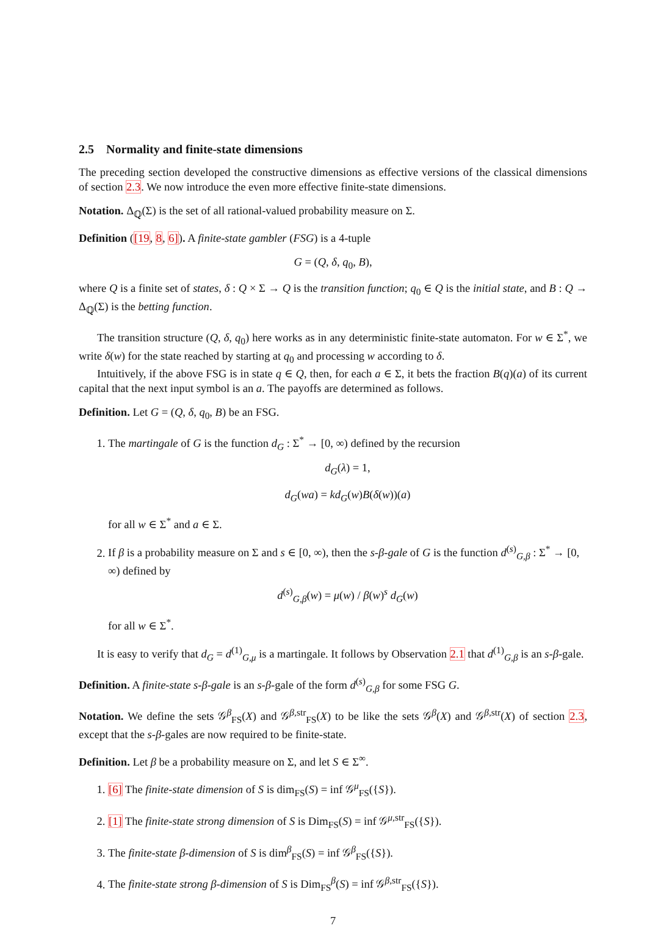2.5 Normality and finite-state dimensions
The preceding section developed the constructive dimensions as effective versions of the classical dimensions of section 2.3. We now introduce the even more effective finite-state dimensions.
Notation. Δ<sub>ℚ</sub>(Σ) is the set of all rational-valued probability measure on Σ.
Definition ([19, 8, 6]). A finite-state gambler (FSG) is a 4-tuple
G = (Q, δ, q<sub>0</sub>, B),
where Q is a finite set of states, δ : Q × Σ → Q is the transition function; q<sub>0</sub> ∈ Q is the initial state, and B : Q → Δ<sub>ℚ</sub>(Σ) is the betting function.
The transition structure (Q, δ, q<sub>0</sub>) here works as in any deterministic finite-state automaton. For w ∈ Σ<sup>*</sup>, we write δ(w) for the state reached by starting at q<sub>0</sub> and processing w according to δ.
Intuitively, if the above FSG is in state q ∈ Q, then, for each a ∈ Σ, it bets the fraction B(q)(a) of its current capital that the next input symbol is an a. The payoffs are determined as follows.
Definition. Let G = (Q, δ, q<sub>0</sub>, B) be an FSG.
1. The martingale of G is the function d<sub>G</sub> : Σ<sup>*</sup> → [0, ∞) defined by the recursion
d<sub>G</sub>(λ) = 1,
d<sub>G</sub>(wa) = kd<sub>G</sub>(w)B(δ(w))(a)
for all w ∈ Σ<sup>*</sup> and a ∈ Σ.
2. If β is a probability measure on Σ and s ∈ [0, ∞), then the s-β-gale of G is the function d<sup>(s)</sup><sub>G,β</sub> : Σ<sup>*</sup> → [0, ∞) defined by
d<sup>(s)</sup><sub>G,β</sub>(w) = μ(w) / β(w)<sup>s</sup> d<sub>G</sub>(w)
for all w ∈ Σ<sup>*</sup>.
It is easy to verify that d<sub>G</sub> = d<sup>(1)</sup><sub>G,μ</sub> is a martingale. It follows by Observation 2.1 that d<sup>(1)</sup><sub>G,β</sub> is an s-β-gale.
Definition. A finite-state s-β-gale is an s-β-gale of the form d<sup>(s)</sup><sub>G,β</sub> for some FSG G.
Notation. We define the sets 𝒢<sup>β</sup><sub>FS</sub>(X) and 𝒢<sup>β,str</sup><sub>FS</sub>(X) to be like the sets 𝒢<sup>β</sup>(X) and 𝒢<sup>β,str</sup>(X) of section 2.3, except that the s-β-gales are now required to be finite-state.
Definition. Let β be a probability measure on Σ, and let S ∈ Σ<sup>∞</sup>.
1. [6] The finite-state dimension of S is dim<sub>FS</sub>(S) = inf 𝒢<sup>μ</sup><sub>FS</sub>({S}).
2. [1] The finite-state strong dimension of S is Dim<sub>FS</sub>(S) = inf 𝒢<sup>μ,str</sup><sub>FS</sub>({S}).
3. The finite-state β-dimension of S is dim<sup>β</sup><sub>FS</sub>(S) = inf 𝒢<sup>β</sup><sub>FS</sub>({S}).
4. The finite-state strong β-dimension of S is Dim<sub>FS</sub><sup>β</sup>(S) = inf 𝒢<sup>β,str</sup><sub>FS</sub>({S}).
7